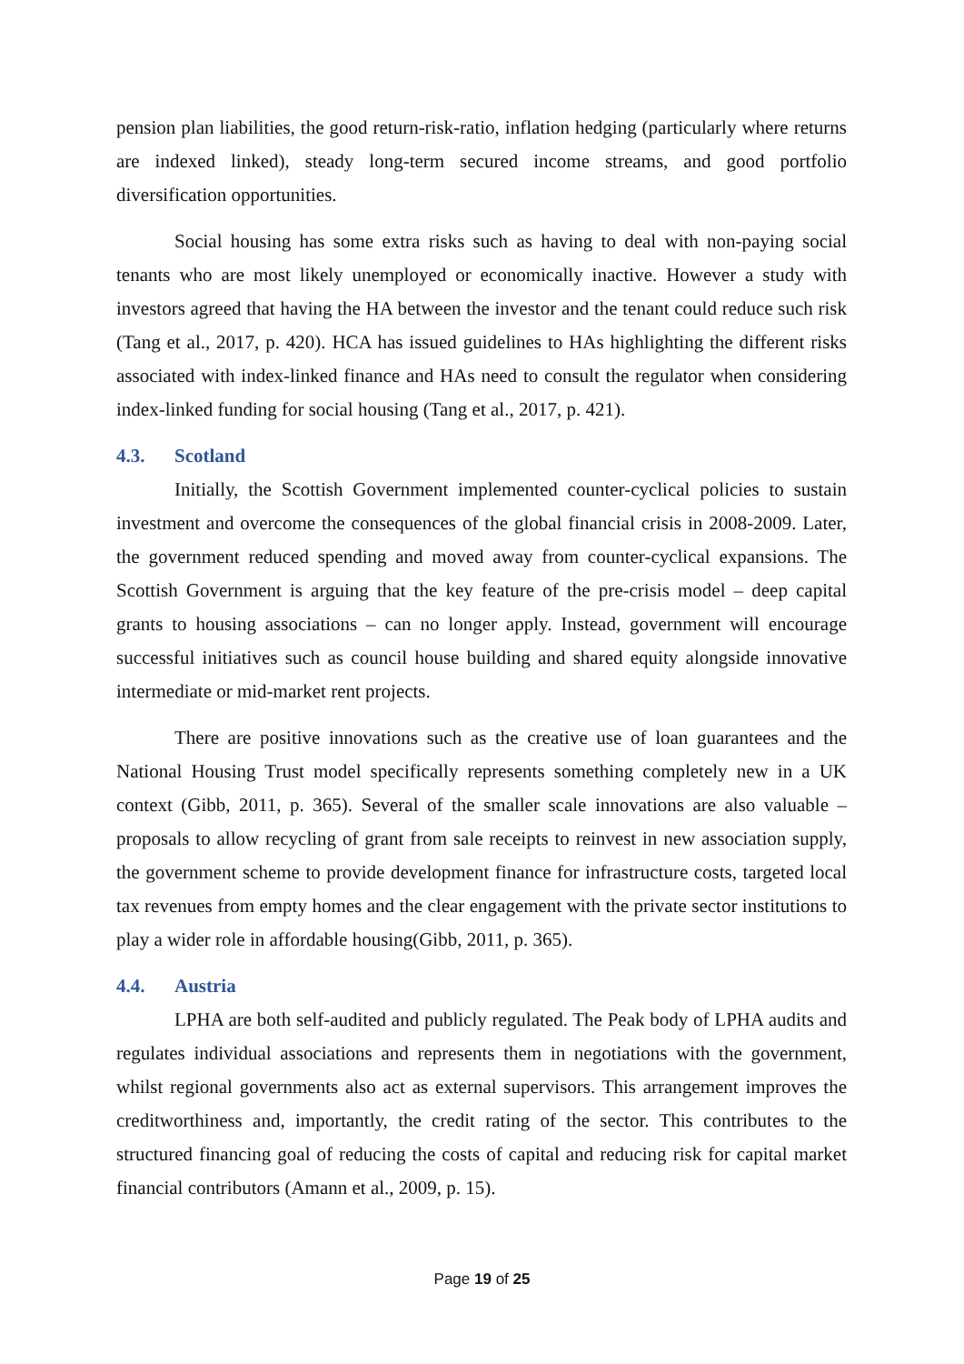pension plan liabilities, the good return-risk-ratio, inflation hedging (particularly where returns are indexed linked), steady long-term secured income streams, and good portfolio diversification opportunities.
Social housing has some extra risks such as having to deal with non-paying social tenants who are most likely unemployed or economically inactive. However a study with investors agreed that having the HA between the investor and the tenant could reduce such risk (Tang et al., 2017, p. 420). HCA has issued guidelines to HAs highlighting the different risks associated with index-linked finance and HAs need to consult the regulator when considering index-linked funding for social housing (Tang et al., 2017, p. 421).
4.3. Scotland
Initially, the Scottish Government implemented counter-cyclical policies to sustain investment and overcome the consequences of the global financial crisis in 2008-2009. Later, the government reduced spending and moved away from counter-cyclical expansions. The Scottish Government is arguing that the key feature of the pre-crisis model – deep capital grants to housing associations – can no longer apply. Instead, government will encourage successful initiatives such as council house building and shared equity alongside innovative intermediate or mid-market rent projects.
There are positive innovations such as the creative use of loan guarantees and the National Housing Trust model specifically represents something completely new in a UK context (Gibb, 2011, p. 365). Several of the smaller scale innovations are also valuable – proposals to allow recycling of grant from sale receipts to reinvest in new association supply, the government scheme to provide development finance for infrastructure costs, targeted local tax revenues from empty homes and the clear engagement with the private sector institutions to play a wider role in affordable housing(Gibb, 2011, p. 365).
4.4. Austria
LPHA are both self-audited and publicly regulated. The Peak body of LPHA audits and regulates individual associations and represents them in negotiations with the government, whilst regional governments also act as external supervisors. This arrangement improves the creditworthiness and, importantly, the credit rating of the sector. This contributes to the structured financing goal of reducing the costs of capital and reducing risk for capital market financial contributors (Amann et al., 2009, p. 15).
Page 19 of 25